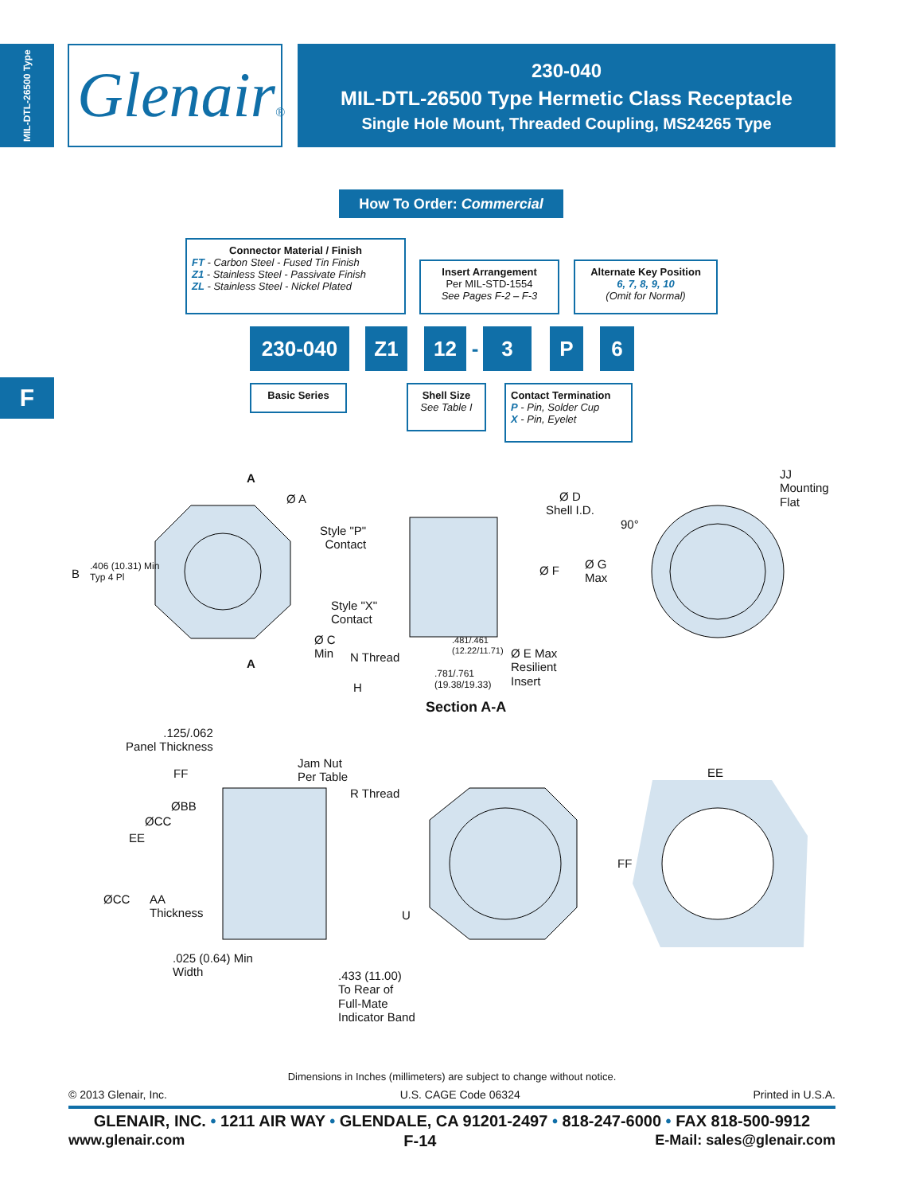MIL-DTL-26500 Type
Glenair®
230-040
MIL-DTL-26500 Type Hermetic Class Receptacle
Single Hole Mount, Threaded Coupling, MS24265 Type
F
How To Order: Commercial
Connector Material / Finish
FT - Carbon Steel - Fused Tin Finish
Z1 - Stainless Steel - Passivate Finish
ZL - Stainless Steel - Nickel Plated
Insert Arrangement
Per MIL-STD-1554
See Pages F-2 – F-3
Alternate Key Position
6, 7, 8, 9, 10
(Omit for Normal)
230-040 Z1 12 - 3 P 6
Basic Series
Shell Size
See Table I
Contact Termination
P - Pin, Solder Cup
X - Pin, Eyelet
A
Ø A
B
.406 (10.31) Min
Typ 4 Pl
A
Ø C
Min
Style "P"
Contact
Style "X"
Contact
N Thread
H
.481/.461
(12.22/11.71)
.781/.761
(19.38/19.33)
Ø D
Shell I.D.
Ø F
Ø G
Max
Ø E Max
Resilient
Insert
Section A-A
90°
JJ
Mounting
Flat
.125/.062
Panel Thickness
FF
Jam Nut
Per Table
R Thread
ØBB
ØCC
EE
ØCC
AA
Thickness
.025 (0.64) Min
Width
.433 (11.00)
To Rear of
Full-Mate
Indicator Band
U
EE
FF
Dimensions in Inches (millimeters) are subject to change without notice.
© 2013 Glenair, Inc. U.S. CAGE Code 06324 Printed in U.S.A.
GLENAIR, INC. • 1211 AIR WAY • GLENDALE, CA 91201-2497 • 818-247-6000 • FAX 818-500-9912
www.glenair.com F-14 E-Mail: sales@glenair.com